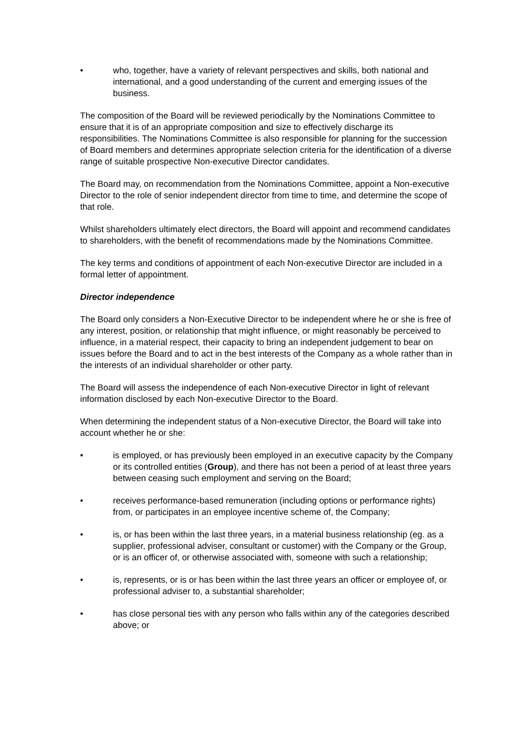• who, together, have a variety of relevant perspectives and skills, both national and international, and a good understanding of the current and emerging issues of the business.
The composition of the Board will be reviewed periodically by the Nominations Committee to ensure that it is of an appropriate composition and size to effectively discharge its responsibilities. The Nominations Committee is also responsible for planning for the succession of Board members and determines appropriate selection criteria for the identification of a diverse range of suitable prospective Non-executive Director candidates.
The Board may, on recommendation from the Nominations Committee, appoint a Non-executive Director to the role of senior independent director from time to time, and determine the scope of that role.
Whilst shareholders ultimately elect directors, the Board will appoint and recommend candidates to shareholders, with the benefit of recommendations made by the Nominations Committee.
The key terms and conditions of appointment of each Non-executive Director are included in a formal letter of appointment.
Director independence
The Board only considers a Non-Executive Director to be independent where he or she is free of any interest, position, or relationship that might influence, or might reasonably be perceived to influence, in a material respect, their capacity to bring an independent judgement to bear on issues before the Board and to act in the best interests of the Company as a whole rather than in the interests of an individual shareholder or other party.
The Board will assess the independence of each Non-executive Director in light of relevant information disclosed by each Non-executive Director to the Board.
When determining the independent status of a Non-executive Director, the Board will take into account whether he or she:
• is employed, or has previously been employed in an executive capacity by the Company or its controlled entities (Group), and there has not been a period of at least three years between ceasing such employment and serving on the Board;
• receives performance-based remuneration (including options or performance rights) from, or participates in an employee incentive scheme of, the Company;
• is, or has been within the last three years, in a material business relationship (eg. as a supplier, professional adviser, consultant or customer) with the Company or the Group, or is an officer of, or otherwise associated with, someone with such a relationship;
• is, represents, or is or has been within the last three years an officer or employee of, or professional adviser to, a substantial shareholder;
• has close personal ties with any person who falls within any of the categories described above; or